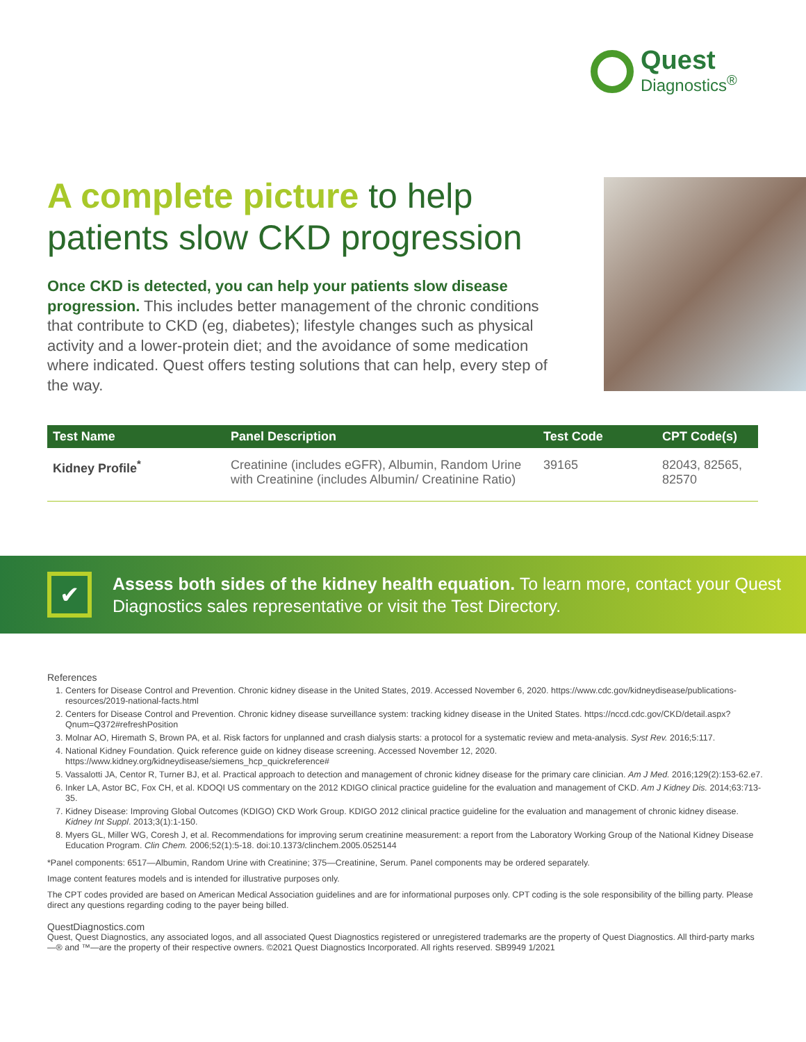Quest
Diagnostics<sup>®</sup>
A complete picture to help patients slow CKD progression
Once CKD is detected, you can help your patients slow disease progression. This includes better management of the chronic conditions that contribute to CKD (eg, diabetes); lifestyle changes such as physical activity and a lower-protein diet; and the avoidance of some medication where indicated. Quest offers testing solutions that can help, every step of the way.
| Test Name | Panel Description | Test Code | CPT Code(s) |
| --- | --- | --- | --- |
| Kidney Profile<sup>*</sup> | Creatinine (includes eGFR), Albumin, Random Urine with Creatinine (includes Albumin/ Creatinine Ratio) | 39165 | 82043, 82565, 82570 |
✔
Assess both sides of the kidney health equation. To learn more, contact your Quest Diagnostics sales representative or visit the Test Directory.
References
1. Centers for Disease Control and Prevention. Chronic kidney disease in the United States, 2019. Accessed November 6, 2020. https://www.cdc.gov/kidneydisease/publications-resources/2019-national-facts.html
2. Centers for Disease Control and Prevention. Chronic kidney disease surveillance system: tracking kidney disease in the United States. https://nccd.cdc.gov/CKD/detail.aspx?Qnum=Q372#refreshPosition
3. Molnar AO, Hiremath S, Brown PA, et al. Risk factors for unplanned and crash dialysis starts: a protocol for a systematic review and meta-analysis. Syst Rev. 2016;5:117.
4. National Kidney Foundation. Quick reference guide on kidney disease screening. Accessed November 12, 2020. https://www.kidney.org/kidneydisease/siemens_hcp_quickreference#
5. Vassalotti JA, Centor R, Turner BJ, et al. Practical approach to detection and management of chronic kidney disease for the primary care clinician. Am J Med. 2016;129(2):153-62.e7.
6. Inker LA, Astor BC, Fox CH, et al. KDOQI US commentary on the 2012 KDIGO clinical practice guideline for the evaluation and management of CKD. Am J Kidney Dis. 2014;63:713-35.
7. Kidney Disease: Improving Global Outcomes (KDIGO) CKD Work Group. KDIGO 2012 clinical practice guideline for the evaluation and management of chronic kidney disease. Kidney Int Suppl. 2013;3(1):1-150.
8. Myers GL, Miller WG, Coresh J, et al. Recommendations for improving serum creatinine measurement: a report from the Laboratory Working Group of the National Kidney Disease Education Program. Clin Chem. 2006;52(1):5-18. doi:10.1373/clinchem.2005.0525144
*Panel components: 6517—Albumin, Random Urine with Creatinine; 375—Creatinine, Serum. Panel components may be ordered separately.
Image content features models and is intended for illustrative purposes only.
The CPT codes provided are based on American Medical Association guidelines and are for informational purposes only. CPT coding is the sole responsibility of the billing party. Please direct any questions regarding coding to the payer being billed.
QuestDiagnostics.com
Quest, Quest Diagnostics, any associated logos, and all associated Quest Diagnostics registered or unregistered trademarks are the property of Quest Diagnostics. All third-party marks—® and ™—are the property of their respective owners. ©2021 Quest Diagnostics Incorporated. All rights reserved. SB9949 1/2021